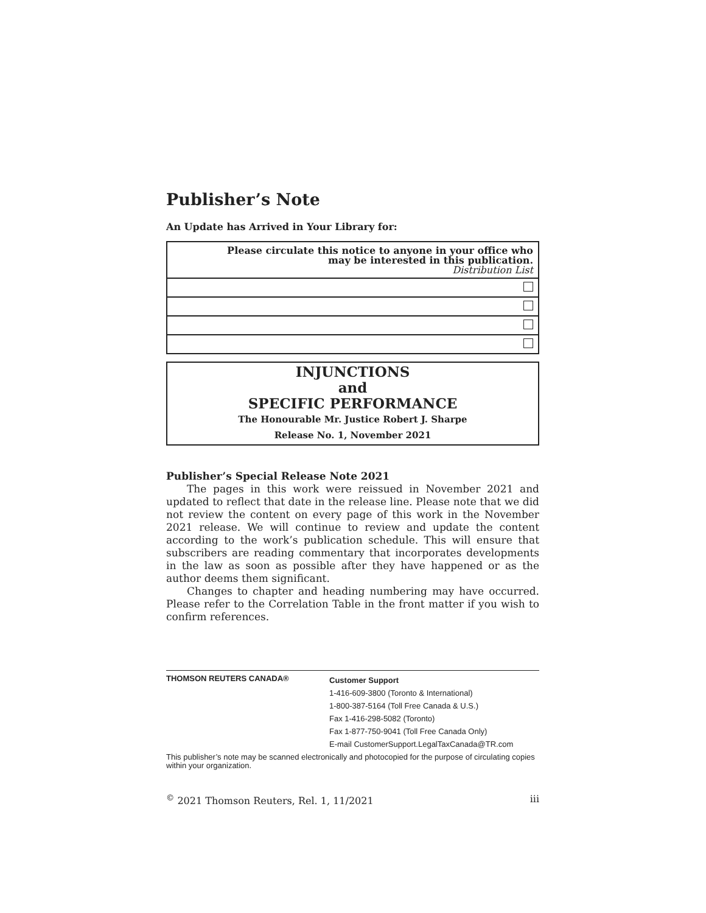Publisher’s Note
An Update has Arrived in Your Library for:
| Please circulate this notice to anyone in your office who may be interested in this publication. Distribution List |
INJUNCTIONS
and
SPECIFIC PERFORMANCE
The Honourable Mr. Justice Robert J. Sharpe
Release No. 1, November 2021
Publisher’s Special Release Note 2021
The pages in this work were reissued in November 2021 and updated to reflect that date in the release line. Please note that we did not review the content on every page of this work in the November 2021 release. We will continue to review and update the content according to the work’s publication schedule. This will ensure that subscribers are reading commentary that incorporates developments in the law as soon as possible after they have happened or as the author deems them significant.
Changes to chapter and heading numbering may have occurred. Please refer to the Correlation Table in the front matter if you wish to confirm references.
THOMSON REUTERS CANADA®
Customer Support
1-416-609-3800 (Toronto & International)
1-800-387-5164 (Toll Free Canada & U.S.)
Fax 1-416-298-5082 (Toronto)
Fax 1-877-750-9041 (Toll Free Canada Only)
E-mail CustomerSupport.LegalTaxCanada@TR.com
This publisher’s note may be scanned electronically and photocopied for the purpose of circulating copies within your organization.
<sup>©</sup> 2021 Thomson Reuters, Rel. 1, 11/2021 iii